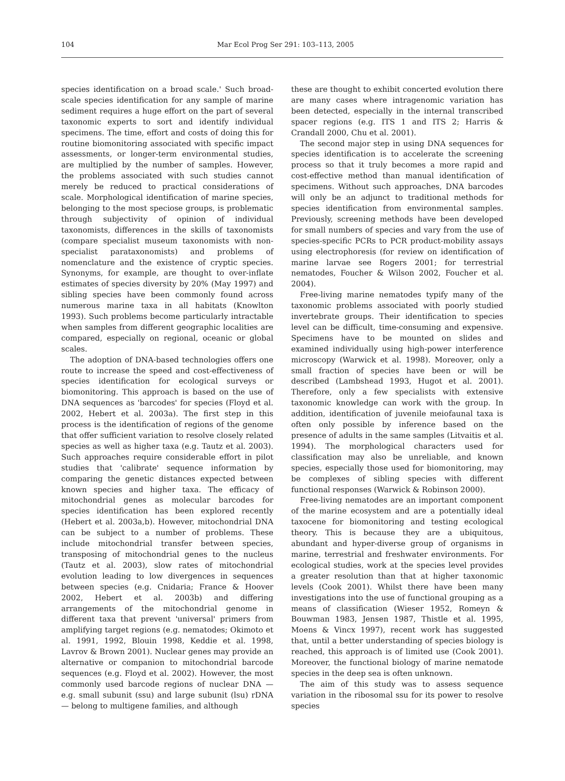104 Mar Ecol Prog Ser 291: 103–113, 2005
species identification on a broad scale.' Such broad-scale species identification for any sample of marine sediment requires a huge effort on the part of several taxonomic experts to sort and identify individual specimens. The time, effort and costs of doing this for routine biomonitoring associated with specific impact assessments, or longer-term environmental studies, are multiplied by the number of samples. However, the problems associated with such studies cannot merely be reduced to practical considerations of scale. Morphological identification of marine species, belonging to the most speciose groups, is problematic through subjectivity of opinion of individual taxonomists, differences in the skills of taxonomists (compare specialist museum taxonomists with non-specialist parataxonomists) and problems of nomenclature and the existence of cryptic species. Synonyms, for example, are thought to over-inflate estimates of species diversity by 20% (May 1997) and sibling species have been commonly found across numerous marine taxa in all habitats (Knowlton 1993). Such problems become particularly intractable when samples from different geographic localities are compared, especially on regional, oceanic or global scales.
The adoption of DNA-based technologies offers one route to increase the speed and cost-effectiveness of species identification for ecological surveys or biomonitoring. This approach is based on the use of DNA sequences as 'barcodes' for species (Floyd et al. 2002, Hebert et al. 2003a). The first step in this process is the identification of regions of the genome that offer sufficient variation to resolve closely related species as well as higher taxa (e.g. Tautz et al. 2003). Such approaches require considerable effort in pilot studies that 'calibrate' sequence information by comparing the genetic distances expected between known species and higher taxa. The efficacy of mitochondrial genes as molecular barcodes for species identification has been explored recently (Hebert et al. 2003a,b). However, mitochondrial DNA can be subject to a number of problems. These include mitochondrial transfer between species, transposing of mitochondrial genes to the nucleus (Tautz et al. 2003), slow rates of mitochondrial evolution leading to low divergences in sequences between species (e.g. Cnidaria; France & Hoover 2002, Hebert et al. 2003b) and differing arrangements of the mitochondrial genome in different taxa that prevent 'universal' primers from amplifying target regions (e.g. nematodes; Okimoto et al. 1991, 1992, Blouin 1998, Keddie et al. 1998, Lavrov & Brown 2001). Nuclear genes may provide an alternative or companion to mitochondrial barcode sequences (e.g. Floyd et al. 2002). However, the most commonly used barcode regions of nuclear DNA — e.g. small subunit (ssu) and large subunit (lsu) rDNA — belong to multigene families, and although
these are thought to exhibit concerted evolution there are many cases where intragenomic variation has been detected, especially in the internal transcribed spacer regions (e.g. ITS 1 and ITS 2; Harris & Crandall 2000, Chu et al. 2001).
The second major step in using DNA sequences for species identification is to accelerate the screening process so that it truly becomes a more rapid and cost-effective method than manual identification of specimens. Without such approaches, DNA barcodes will only be an adjunct to traditional methods for species identification from environmental samples. Previously, screening methods have been developed for small numbers of species and vary from the use of species-specific PCRs to PCR product-mobility assays using electrophoresis (for review on identification of marine larvae see Rogers 2001; for terrestrial nematodes, Foucher & Wilson 2002, Foucher et al. 2004).
Free-living marine nematodes typify many of the taxonomic problems associated with poorly studied invertebrate groups. Their identification to species level can be difficult, time-consuming and expensive. Specimens have to be mounted on slides and examined individually using high-power interference microscopy (Warwick et al. 1998). Moreover, only a small fraction of species have been or will be described (Lambshead 1993, Hugot et al. 2001). Therefore, only a few specialists with extensive taxonomic knowledge can work with the group. In addition, identification of juvenile meiofaunal taxa is often only possible by inference based on the presence of adults in the same samples (Litvaitis et al. 1994). The morphological characters used for classification may also be unreliable, and known species, especially those used for biomonitoring, may be complexes of sibling species with different functional responses (Warwick & Robinson 2000).
Free-living nematodes are an important component of the marine ecosystem and are a potentially ideal taxocene for biomonitoring and testing ecological theory. This is because they are a ubiquitous, abundant and hyper-diverse group of organisms in marine, terrestrial and freshwater environments. For ecological studies, work at the species level provides a greater resolution than that at higher taxonomic levels (Cook 2001). Whilst there have been many investigations into the use of functional grouping as a means of classification (Wieser 1952, Romeyn & Bouwman 1983, Jensen 1987, Thistle et al. 1995, Moens & Vincx 1997), recent work has suggested that, until a better understanding of species biology is reached, this approach is of limited use (Cook 2001). Moreover, the functional biology of marine nematode species in the deep sea is often unknown.
The aim of this study was to assess sequence variation in the ribosomal ssu for its power to resolve species